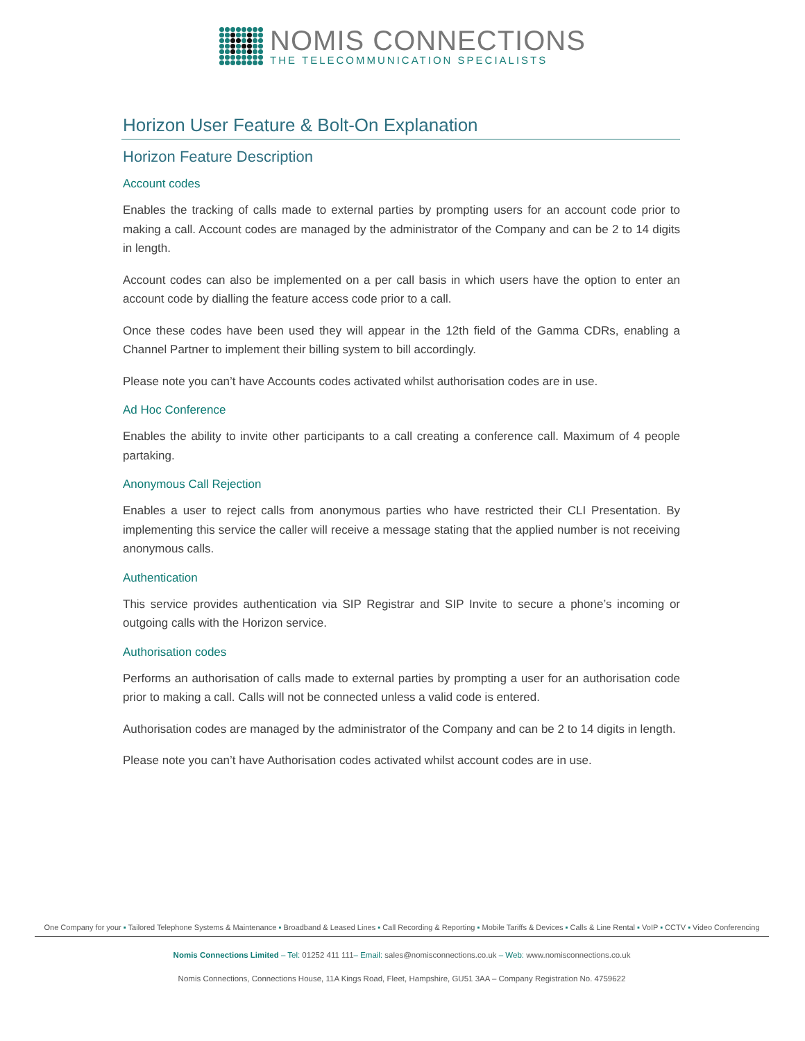NOMIS CONNECTIONS
THE TELECOMMUNICATION SPECIALISTS
Horizon User Feature & Bolt-On Explanation
Horizon Feature Description
Account codes
Enables the tracking of calls made to external parties by prompting users for an account code prior to making a call. Account codes are managed by the administrator of the Company and can be 2 to 14 digits in length.
Account codes can also be implemented on a per call basis in which users have the option to enter an account code by dialling the feature access code prior to a call.
Once these codes have been used they will appear in the 12th field of the Gamma CDRs, enabling a Channel Partner to implement their billing system to bill accordingly.
Please note you can’t have Accounts codes activated whilst authorisation codes are in use.
Ad Hoc Conference
Enables the ability to invite other participants to a call creating a conference call. Maximum of 4 people partaking.
Anonymous Call Rejection
Enables a user to reject calls from anonymous parties who have restricted their CLI Presentation. By implementing this service the caller will receive a message stating that the applied number is not receiving anonymous calls.
Authentication
This service provides authentication via SIP Registrar and SIP Invite to secure a phone’s incoming or outgoing calls with the Horizon service.
Authorisation codes
Performs an authorisation of calls made to external parties by prompting a user for an authorisation code prior to making a call. Calls will not be connected unless a valid code is entered.
Authorisation codes are managed by the administrator of the Company and can be 2 to 14 digits in length.
Please note you can’t have Authorisation codes activated whilst account codes are in use.
One Company for your ▪ Tailored Telephone Systems & Maintenance ▪ Broadband & Leased Lines ▪ Call Recording & Reporting ▪ Mobile Tariffs & Devices ▪ Calls & Line Rental ▪ VoIP ▪ CCTV ▪ Video Conferencing
Nomis Connections Limited – Tel: 01252 411 111– Email: sales@nomisconnections.co.uk – Web: www.nomisconnections.co.uk
Nomis Connections, Connections House, 11A Kings Road, Fleet, Hampshire, GU51 3AA – Company Registration No. 4759622